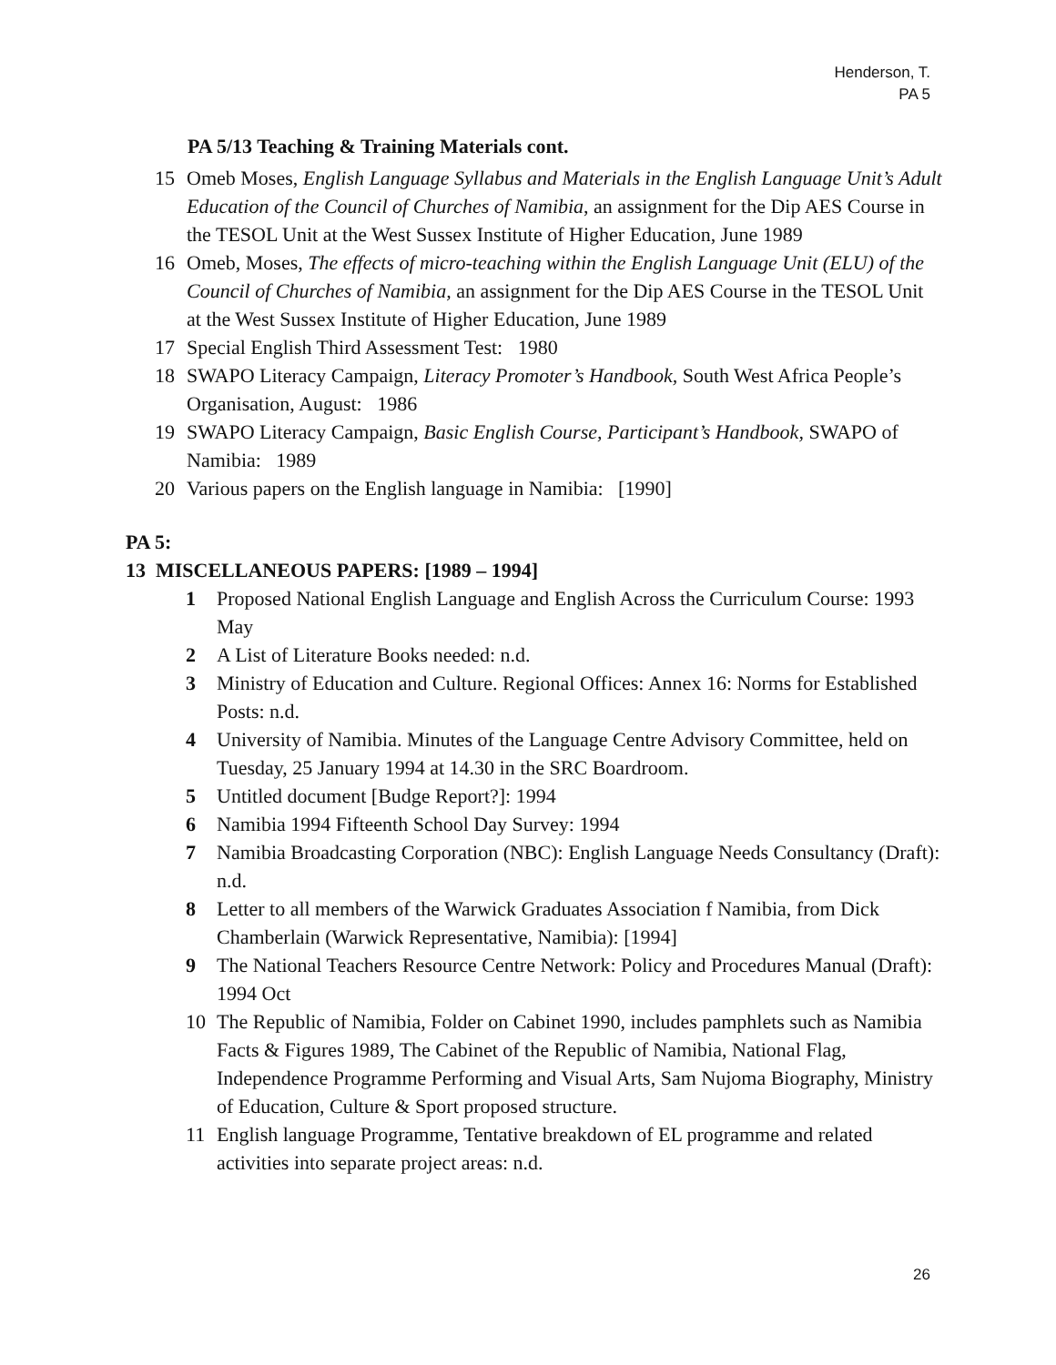Henderson, T.
PA 5
PA 5/13 Teaching & Training Materials cont.
15 Omeb Moses, English Language Syllabus and Materials in the English Language Unit’s Adult Education of the Council of Churches of Namibia, an assignment for the Dip AES Course in the TESOL Unit at the West Sussex Institute of Higher Education, June 1989
16 Omeb, Moses, The effects of micro-teaching within the English Language Unit (ELU) of the Council of Churches of Namibia, an assignment for the Dip AES Course in the TESOL Unit at the West Sussex Institute of Higher Education, June 1989
17 Special English Third Assessment Test: 1980
18 SWAPO Literacy Campaign, Literacy Promoter’s Handbook, South West Africa People’s Organisation, August: 1986
19 SWAPO Literacy Campaign, Basic English Course, Participant’s Handbook, SWAPO of Namibia: 1989
20 Various papers on the English language in Namibia: [1990]
PA 5:
13 MISCELLANEOUS PAPERS: [1989 – 1994]
1 Proposed National English Language and English Across the Curriculum Course: 1993 May
2 A List of Literature Books needed: n.d.
3 Ministry of Education and Culture. Regional Offices: Annex 16: Norms for Established Posts: n.d.
4 University of Namibia. Minutes of the Language Centre Advisory Committee, held on Tuesday, 25 January 1994 at 14.30 in the SRC Boardroom.
5 Untitled document [Budge Report?]: 1994
6 Namibia 1994 Fifteenth School Day Survey: 1994
7 Namibia Broadcasting Corporation (NBC): English Language Needs Consultancy (Draft): n.d.
8 Letter to all members of the Warwick Graduates Association f Namibia, from Dick Chamberlain (Warwick Representative, Namibia): [1994]
9 The National Teachers Resource Centre Network: Policy and Procedures Manual (Draft): 1994 Oct
10 The Republic of Namibia, Folder on Cabinet 1990, includes pamphlets such as Namibia Facts & Figures 1989, The Cabinet of the Republic of Namibia, National Flag, Independence Programme Performing and Visual Arts, Sam Nujoma Biography, Ministry of Education, Culture & Sport proposed structure.
11 English language Programme, Tentative breakdown of EL programme and related activities into separate project areas: n.d.
26